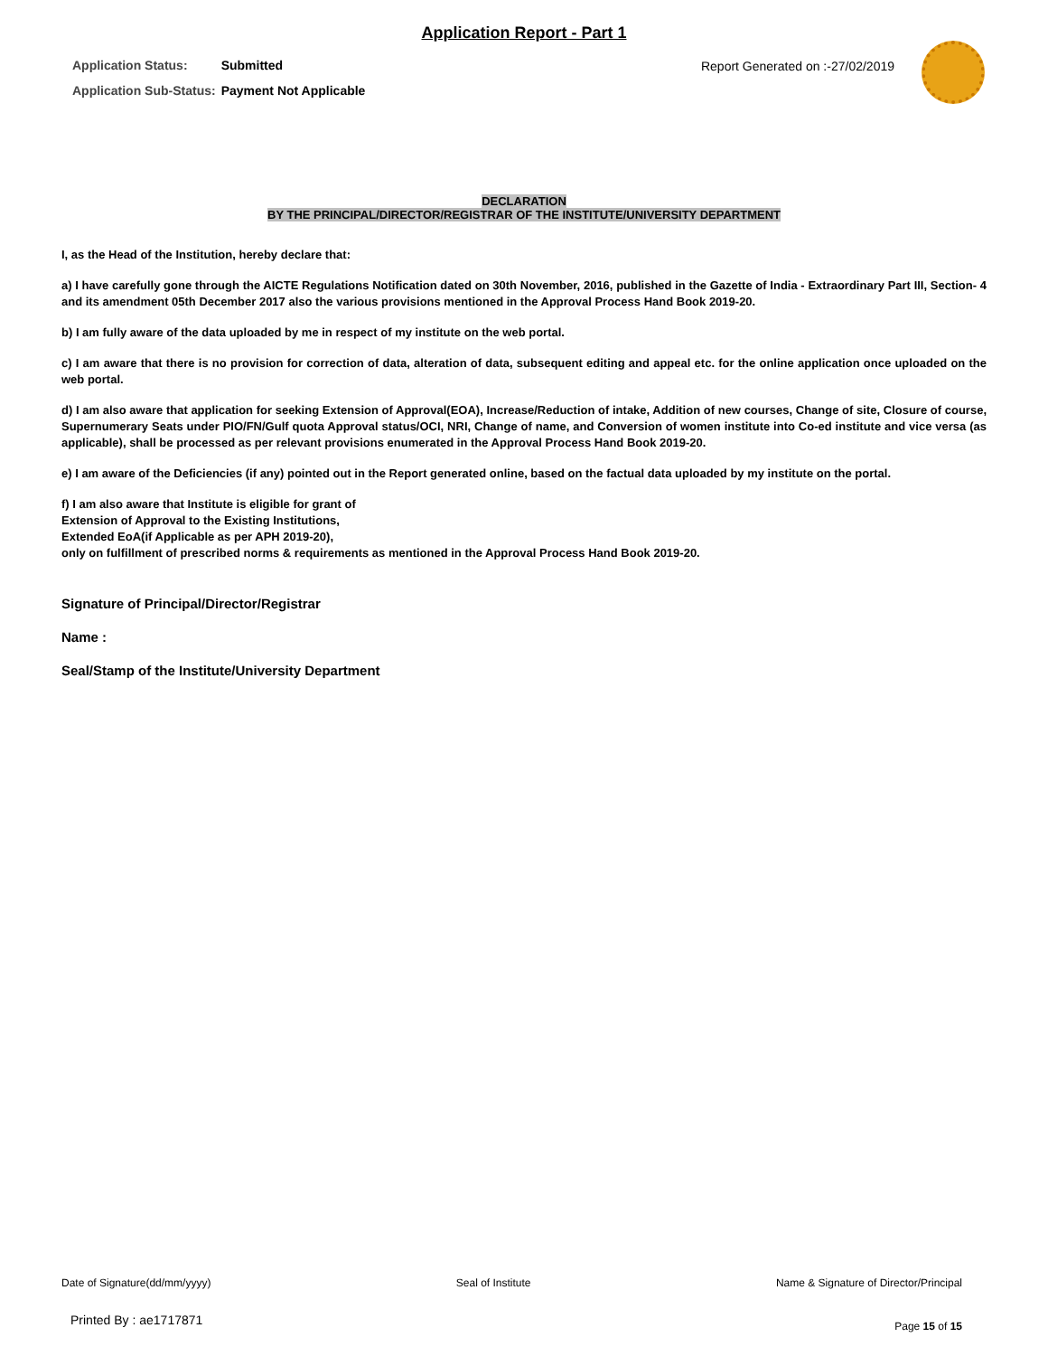Application Report - Part 1
| Application Status: | Submitted |
| Application Sub-Status: | Payment Not Applicable |
Report Generated on :-27/02/2019
DECLARATION
BY THE PRINCIPAL/DIRECTOR/REGISTRAR OF THE INSTITUTE/UNIVERSITY DEPARTMENT
I, as the Head of the Institution, hereby declare that:
a) I have carefully gone through the AICTE Regulations Notification dated on 30th November, 2016, published in the Gazette of India - Extraordinary Part III, Section- 4 and its amendment 05th December 2017 also the various provisions mentioned in the Approval Process Hand Book 2019-20.
b) I am fully aware of the data uploaded by me in respect of my institute on the web portal.
c) I am aware that there is no provision for correction of data, alteration of data, subsequent editing and appeal etc. for the online application once uploaded on the web portal.
d) I am also aware that application for seeking Extension of Approval(EOA), Increase/Reduction of intake, Addition of new courses, Change of site, Closure of course, Supernumerary Seats under PIO/FN/Gulf quota Approval status/OCI, NRI, Change of name, and Conversion of women institute into Co-ed institute and vice versa (as applicable), shall be processed as per relevant provisions enumerated in the Approval Process Hand Book 2019-20.
e) I am aware of the Deficiencies (if any) pointed out in the Report generated online, based on the factual data uploaded by my institute on the portal.
f) I am also aware that Institute is eligible for grant of
Extension of Approval to the Existing Institutions,
Extended EoA(if Applicable as per APH 2019-20),
only on fulfillment of prescribed norms & requirements as mentioned in the Approval Process Hand Book 2019-20.
Signature of Principal/Director/Registrar
Name :
Seal/Stamp of the Institute/University Department
Date of Signature(dd/mm/yyyy) Seal of Institute Name & Signature of Director/Principal
Printed By : ae1717871 Page 15 of 15